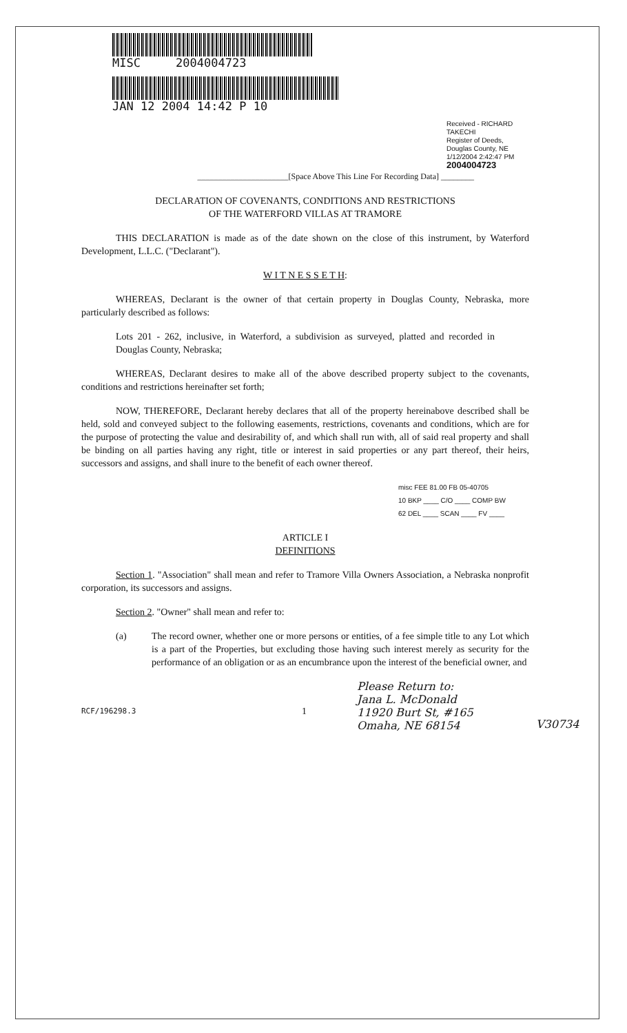MISC 2004004723
JAN 12 2004 14:42 P 10
Received - RICHARD TAKECHI
Register of Deeds, Douglas County, NE
1/12/2004 2:42:47 PM
2004004723
______________________[Space Above This Line For Recording Data] ________
DECLARATION OF COVENANTS, CONDITIONS AND RESTRICTIONS
OF THE WATERFORD VILLAS AT TRAMORE
THIS DECLARATION is made as of the date shown on the close of this instrument, by Waterford Development, L.L.C. ("Declarant").
W I T N E S S E T H:
WHEREAS, Declarant is the owner of that certain property in Douglas County, Nebraska, more particularly described as follows:
Lots 201 - 262, inclusive, in Waterford, a subdivision as surveyed, platted and recorded in Douglas County, Nebraska;
WHEREAS, Declarant desires to make all of the above described property subject to the covenants, conditions and restrictions hereinafter set forth;
NOW, THEREFORE, Declarant hereby declares that all of the property hereinabove described shall be held, sold and conveyed subject to the following easements, restrictions, covenants and conditions, which are for the purpose of protecting the value and desirability of, and which shall run with, all of said real property and shall be binding on all parties having any right, title or interest in said properties or any part thereof, their heirs, successors and assigns, and shall inure to the benefit of each owner thereof.
misc FEE 81.00 FB 05-40705
10 BKP ____ C/O ____ COMP BW
62 DEL ____ SCAN ____ FV ____
ARTICLE I
DEFINITIONS
Section 1. "Association" shall mean and refer to Tramore Villa Owners Association, a Nebraska nonprofit corporation, its successors and assigns.
Section 2. "Owner" shall mean and refer to:
(a) The record owner, whether one or more persons or entities, of a fee simple title to any Lot which is a part of the Properties, but excluding those having such interest merely as security for the performance of an obligation or as an encumbrance upon the interest of the beneficial owner, and
Please Return to:
Jana L. McDonald
11920 Burt St, #165
Omaha, NE 68154
RCF/196298.3 1
V30734